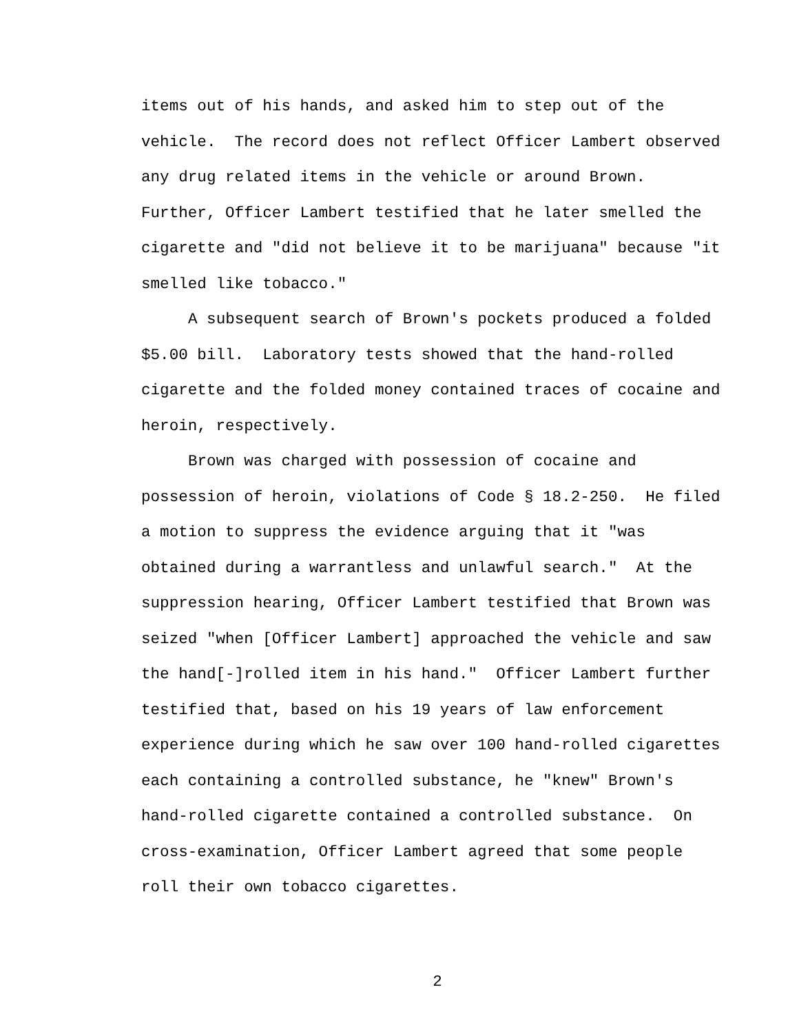items out of his hands, and asked him to step out of the
vehicle. The record does not reflect Officer Lambert observed
any drug related items in the vehicle or around Brown.
Further, Officer Lambert testified that he later smelled the
cigarette and "did not believe it to be marijuana" because "it
smelled like tobacco."
A subsequent search of Brown's pockets produced a folded
$5.00 bill. Laboratory tests showed that the hand-rolled
cigarette and the folded money contained traces of cocaine and
heroin, respectively.
Brown was charged with possession of cocaine and
possession of heroin, violations of Code § 18.2-250. He filed
a motion to suppress the evidence arguing that it "was
obtained during a warrantless and unlawful search." At the
suppression hearing, Officer Lambert testified that Brown was
seized "when [Officer Lambert] approached the vehicle and saw
the hand[-]rolled item in his hand." Officer Lambert further
testified that, based on his 19 years of law enforcement
experience during which he saw over 100 hand-rolled cigarettes
each containing a controlled substance, he "knew" Brown's
hand-rolled cigarette contained a controlled substance. On
cross-examination, Officer Lambert agreed that some people
roll their own tobacco cigarettes.
2